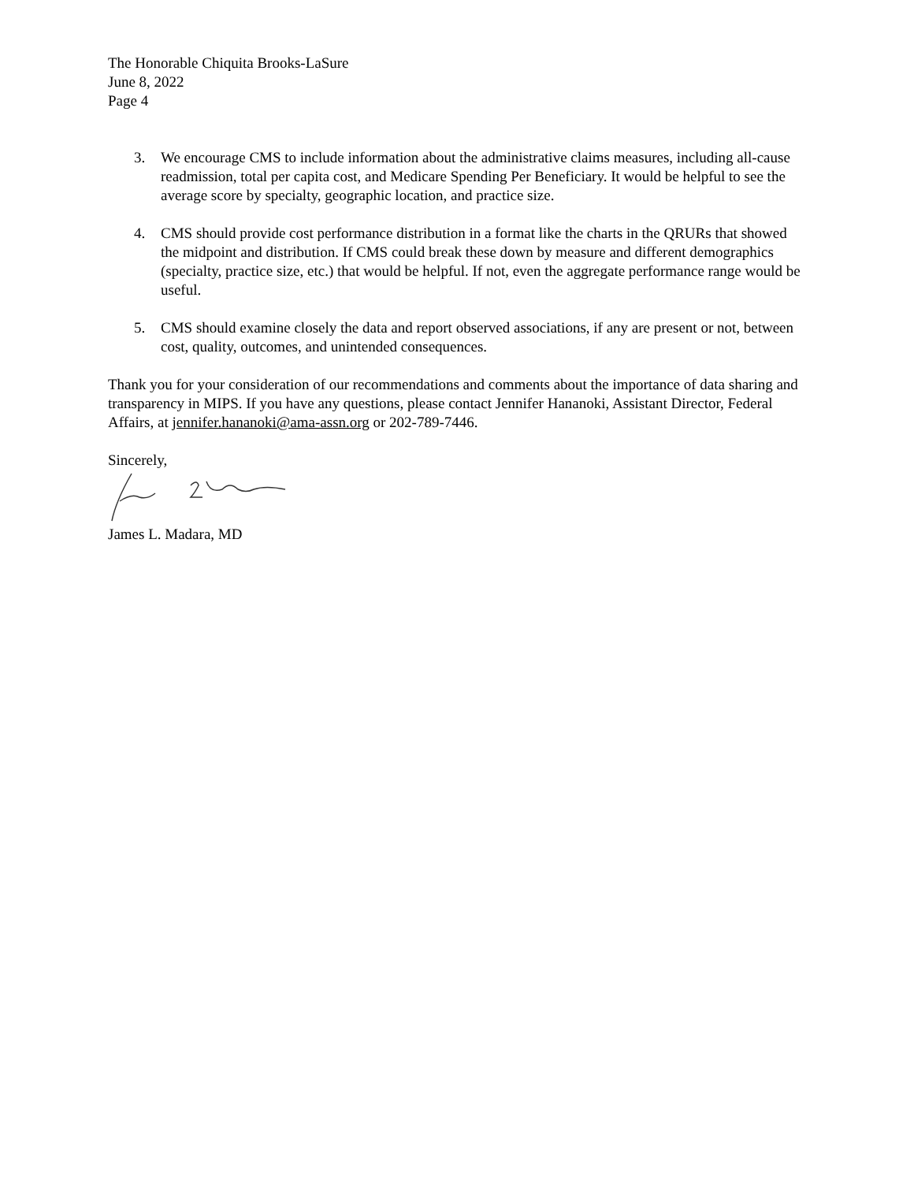The Honorable Chiquita Brooks-LaSure
June 8, 2022
Page 4
3. We encourage CMS to include information about the administrative claims measures, including all-cause readmission, total per capita cost, and Medicare Spending Per Beneficiary. It would be helpful to see the average score by specialty, geographic location, and practice size.
4. CMS should provide cost performance distribution in a format like the charts in the QRURs that showed the midpoint and distribution. If CMS could break these down by measure and different demographics (specialty, practice size, etc.) that would be helpful. If not, even the aggregate performance range would be useful.
5. CMS should examine closely the data and report observed associations, if any are present or not, between cost, quality, outcomes, and unintended consequences.
Thank you for your consideration of our recommendations and comments about the importance of data sharing and transparency in MIPS. If you have any questions, please contact Jennifer Hananoki, Assistant Director, Federal Affairs, at jennifer.hananoki@ama-assn.org or 202-789-7446.
Sincerely,
James L. Madara, MD